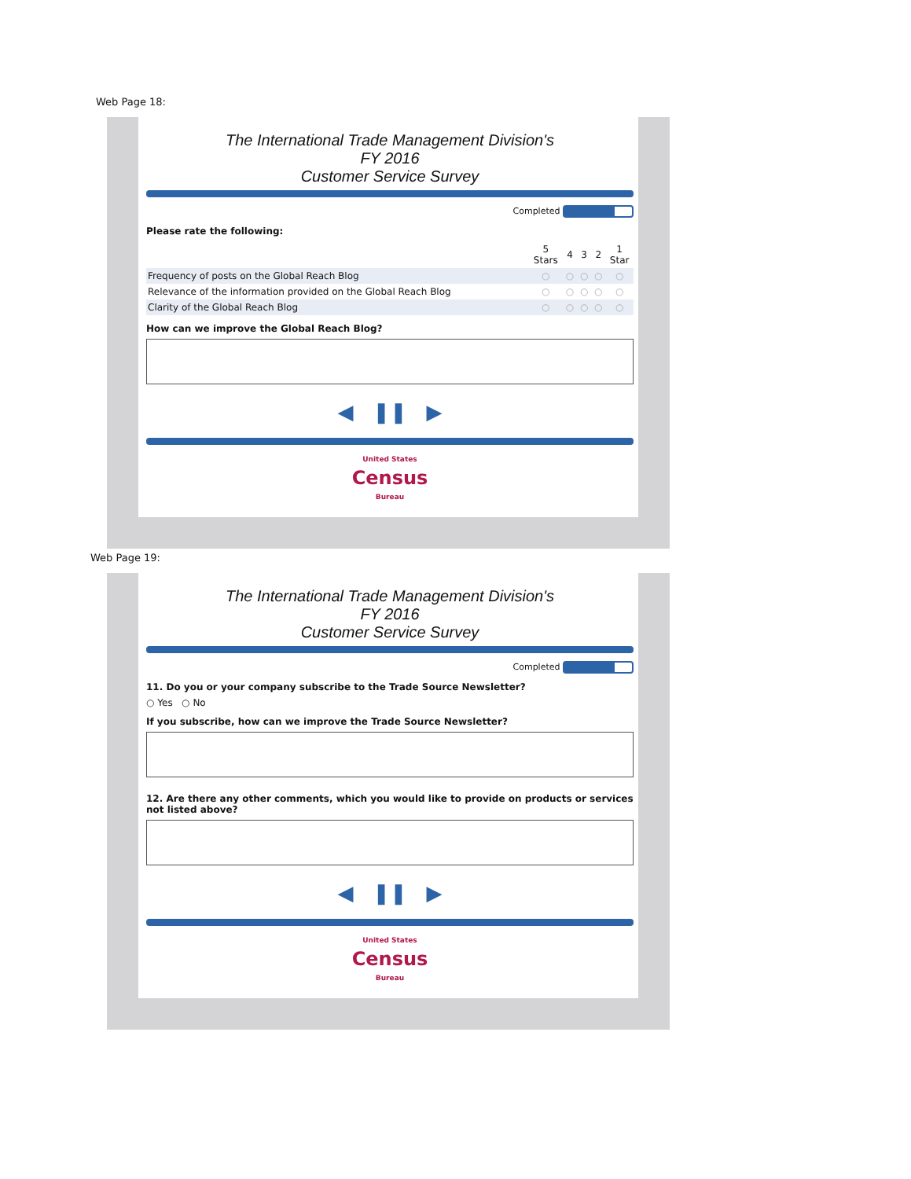Web Page 18:
The International Trade Management Division's
FY 2016
Customer Service Survey
Completed
Please rate the following:
| | 5 Stars | 4 | 3 | 2 | 1 Star |
| --- | --- | --- | --- | --- | --- |
| Frequency of posts on the Global Reach Blog | ○ | ○ | ○ | ○ | ○ |
| Relevance of the information provided on the Global Reach Blog | ○ | ○ | ○ | ○ | ○ |
| Clarity of the Global Reach Blog | ○ | ○ | ○ | ○ | ○ |
How can we improve the Global Reach Blog?
◀ ❚❚ ▶
United States
Census
Bureau
Web Page 19:
The International Trade Management Division's
FY 2016
Customer Service Survey
Completed
11. Do you or your company subscribe to the Trade Source Newsletter?
○ Yes ○ No
If you subscribe, how can we improve the Trade Source Newsletter?
12. Are there any other comments, which you would like to provide on products or services not listed above?
◀ ❚❚ ▶
United States
Census
Bureau